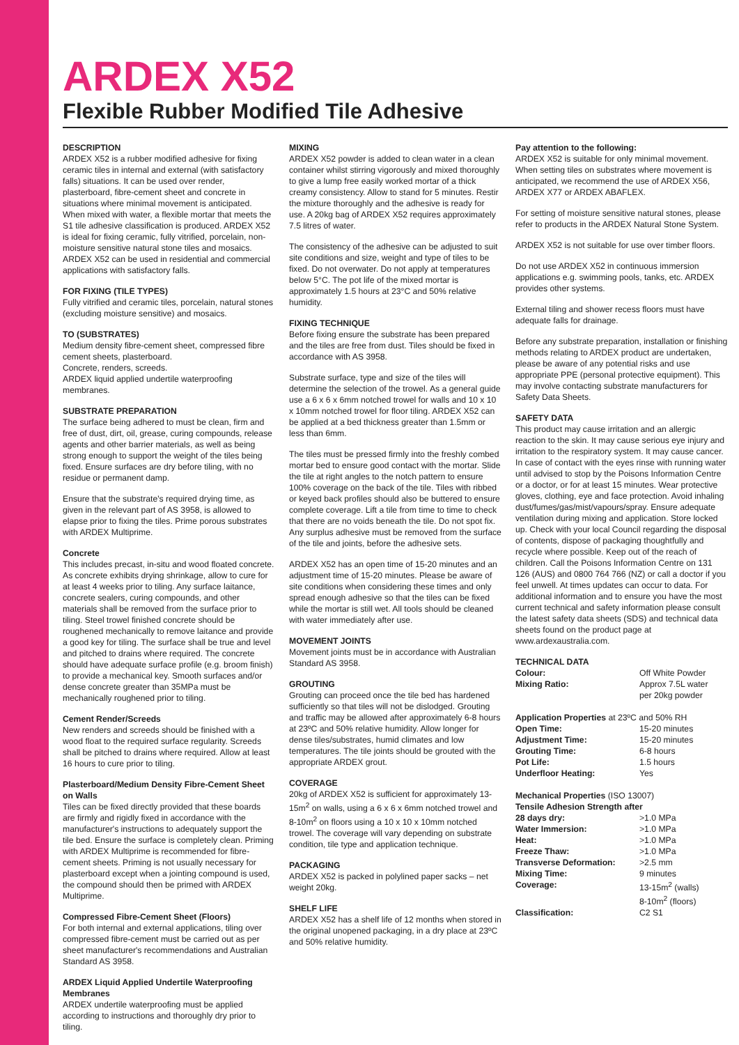ARDEX X52
Flexible Rubber Modified Tile Adhesive
DESCRIPTION
ARDEX X52 is a rubber modified adhesive for fixing ceramic tiles in internal and external (with satisfactory falls) situations. It can be used over render, plasterboard, fibre-cement sheet and concrete in situations where minimal movement is anticipated. When mixed with water, a flexible mortar that meets the S1 tile adhesive classification is produced. ARDEX X52 is ideal for fixing ceramic, fully vitrified, porcelain, non-moisture sensitive natural stone tiles and mosaics. ARDEX X52 can be used in residential and commercial applications with satisfactory falls.
FOR FIXING (TILE TYPES)
Fully vitrified and ceramic tiles, porcelain, natural stones (excluding moisture sensitive) and mosaics.
TO (SUBSTRATES)
Medium density fibre-cement sheet, compressed fibre cement sheets, plasterboard.
Concrete, renders, screeds.
ARDEX liquid applied undertile waterproofing membranes.
SUBSTRATE PREPARATION
The surface being adhered to must be clean, firm and free of dust, dirt, oil, grease, curing compounds, release agents and other barrier materials, as well as being strong enough to support the weight of the tiles being fixed. Ensure surfaces are dry before tiling, with no residue or permanent damp.
Ensure that the substrate's required drying time, as given in the relevant part of AS 3958, is allowed to elapse prior to fixing the tiles. Prime porous substrates with ARDEX Multiprime.
Concrete
This includes precast, in-situ and wood floated concrete. As concrete exhibits drying shrinkage, allow to cure for at least 4 weeks prior to tiling. Any surface laitance, concrete sealers, curing compounds, and other materials shall be removed from the surface prior to tiling. Steel trowel finished concrete should be roughened mechanically to remove laitance and provide a good key for tiling. The surface shall be true and level and pitched to drains where required. The concrete should have adequate surface profile (e.g. broom finish) to provide a mechanical key. Smooth surfaces and/or dense concrete greater than 35MPa must be mechanically roughened prior to tiling.
Cement Render/Screeds
New renders and screeds should be finished with a wood float to the required surface regularity. Screeds shall be pitched to drains where required. Allow at least 16 hours to cure prior to tiling.
Plasterboard/Medium Density Fibre-Cement Sheet on Walls
Tiles can be fixed directly provided that these boards are firmly and rigidly fixed in accordance with the manufacturer's instructions to adequately support the tile bed. Ensure the surface is completely clean. Priming with ARDEX Multiprime is recommended for fibre-cement sheets. Priming is not usually necessary for plasterboard except when a jointing compound is used, the compound should then be primed with ARDEX Multiprime.
Compressed Fibre-Cement Sheet (Floors)
For both internal and external applications, tiling over compressed fibre-cement must be carried out as per sheet manufacturer's recommendations and Australian Standard AS 3958.
ARDEX Liquid Applied Undertile Waterproofing Membranes
ARDEX undertile waterproofing must be applied according to instructions and thoroughly dry prior to tiling.
MIXING
ARDEX X52 powder is added to clean water in a clean container whilst stirring vigorously and mixed thoroughly to give a lump free easily worked mortar of a thick creamy consistency. Allow to stand for 5 minutes. Restir the mixture thoroughly and the adhesive is ready for use. A 20kg bag of ARDEX X52 requires approximately 7.5 litres of water.
The consistency of the adhesive can be adjusted to suit site conditions and size, weight and type of tiles to be fixed. Do not overwater. Do not apply at temperatures below 5°C. The pot life of the mixed mortar is approximately 1.5 hours at 23°C and 50% relative humidity.
FIXING TECHNIQUE
Before fixing ensure the substrate has been prepared and the tiles are free from dust. Tiles should be fixed in accordance with AS 3958.
Substrate surface, type and size of the tiles will determine the selection of the trowel. As a general guide use a 6 x 6 x 6mm notched trowel for walls and 10 x 10 x 10mm notched trowel for floor tiling. ARDEX X52 can be applied at a bed thickness greater than 1.5mm or less than 6mm.
The tiles must be pressed firmly into the freshly combed mortar bed to ensure good contact with the mortar. Slide the tile at right angles to the notch pattern to ensure 100% coverage on the back of the tile. Tiles with ribbed or keyed back profiles should also be buttered to ensure complete coverage. Lift a tile from time to time to check that there are no voids beneath the tile. Do not spot fix. Any surplus adhesive must be removed from the surface of the tile and joints, before the adhesive sets.
ARDEX X52 has an open time of 15-20 minutes and an adjustment time of 15-20 minutes. Please be aware of site conditions when considering these times and only spread enough adhesive so that the tiles can be fixed while the mortar is still wet. All tools should be cleaned with water immediately after use.
MOVEMENT JOINTS
Movement joints must be in accordance with Australian Standard AS 3958.
GROUTING
Grouting can proceed once the tile bed has hardened sufficiently so that tiles will not be dislodged. Grouting and traffic may be allowed after approximately 6-8 hours at 23ºC and 50% relative humidity. Allow longer for dense tiles/substrates, humid climates and low temperatures. The tile joints should be grouted with the appropriate ARDEX grout.
COVERAGE
20kg of ARDEX X52 is sufficient for approximately 13-15m<sup>2</sup> on walls, using a 6 x 6 x 6mm notched trowel and 8-10m<sup>2</sup> on floors using a 10 x 10 x 10mm notched trowel. The coverage will vary depending on substrate condition, tile type and application technique.
PACKAGING
ARDEX X52 is packed in polylined paper sacks – net weight 20kg.
SHELF LIFE
ARDEX X52 has a shelf life of 12 months when stored in the original unopened packaging, in a dry place at 23ºC and 50% relative humidity.
Pay attention to the following:
ARDEX X52 is suitable for only minimal movement. When setting tiles on substrates where movement is anticipated, we recommend the use of ARDEX X56, ARDEX X77 or ARDEX ABAFLEX.
For setting of moisture sensitive natural stones, please refer to products in the ARDEX Natural Stone System.
ARDEX X52 is not suitable for use over timber floors.
Do not use ARDEX X52 in continuous immersion applications e.g. swimming pools, tanks, etc. ARDEX provides other systems.
External tiling and shower recess floors must have adequate falls for drainage.
Before any substrate preparation, installation or finishing methods relating to ARDEX product are undertaken, please be aware of any potential risks and use appropriate PPE (personal protective equipment). This may involve contacting substrate manufacturers for Safety Data Sheets.
SAFETY DATA
This product may cause irritation and an allergic reaction to the skin. It may cause serious eye injury and irritation to the respiratory system. It may cause cancer. In case of contact with the eyes rinse with running water until advised to stop by the Poisons Information Centre or a doctor, or for at least 15 minutes. Wear protective gloves, clothing, eye and face protection. Avoid inhaling dust/fumes/gas/mist/vapours/spray. Ensure adequate ventilation during mixing and application. Store locked up. Check with your local Council regarding the disposal of contents, dispose of packaging thoughtfully and recycle where possible. Keep out of the reach of children. Call the Poisons Information Centre on 131 126 (AUS) and 0800 764 766 (NZ) or call a doctor if you feel unwell. At times updates can occur to data. For additional information and to ensure you have the most current technical and safety information please consult the latest safety data sheets (SDS) and technical data sheets found on the product page at www.ardexaustralia.com.
TECHNICAL DATA
| Colour: | Off White Powder |
| Mixing Ratio: | Approx 7.5L water per 20kg powder |
Application Properties at 23ºC and 50% RH
| Open Time: | 15-20 minutes |
| Adjustment Time: | 15-20 minutes |
| Grouting Time: | 6-8 hours |
| Pot Life: | 1.5 hours |
| Underfloor Heating: | Yes |
Mechanical Properties (ISO 13007)
Tensile Adhesion Strength after
| 28 days dry: | >1.0 MPa |
| Water Immersion: | >1.0 MPa |
| Heat: | >1.0 MPa |
| Freeze Thaw: | >1.0 MPa |
| Transverse Deformation: | >2.5 mm |
| Mixing Time: | 9 minutes |
| Coverage: | 13-15m<sup>2</sup> (walls) 8-10m<sup>2</sup> (floors) |
| Classification: | C2 S1 |